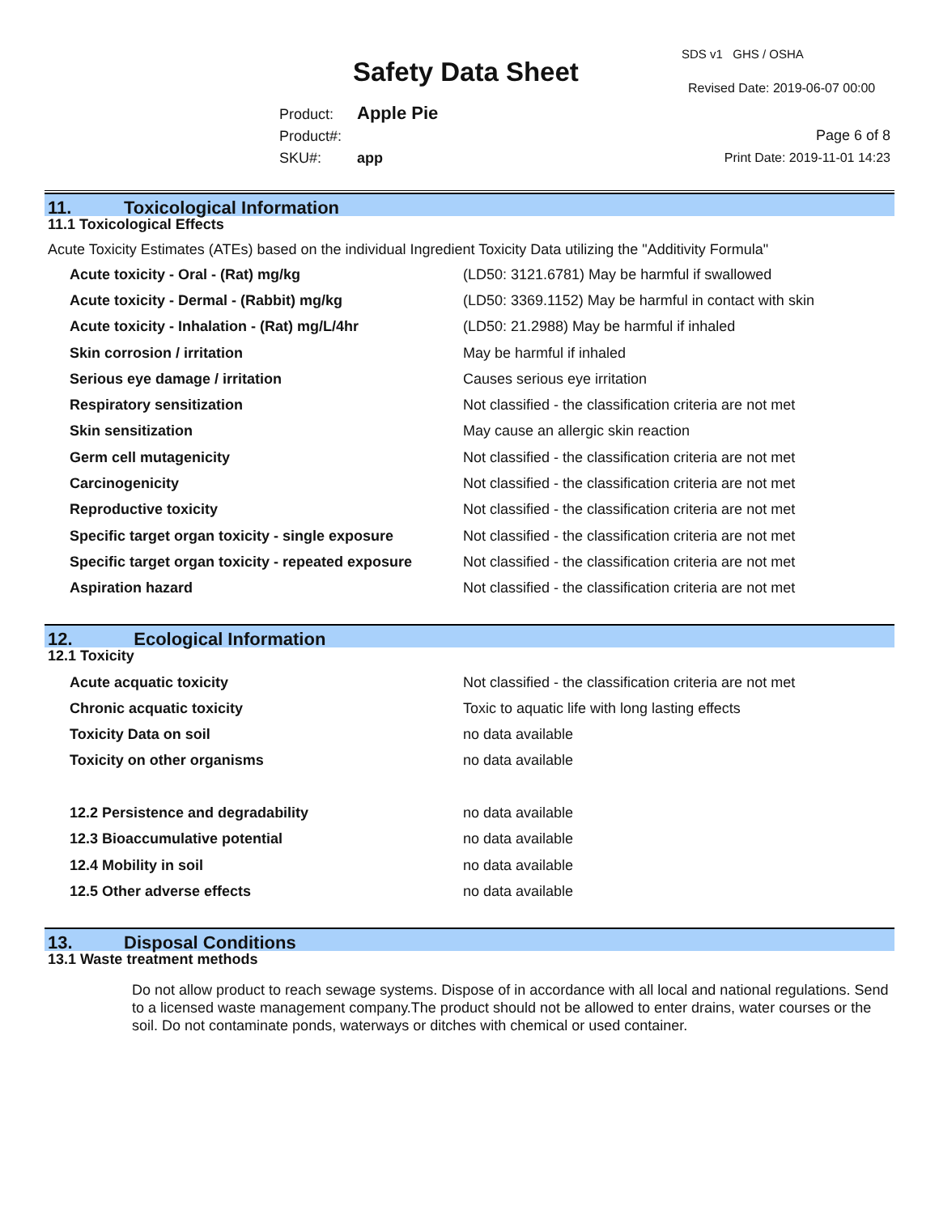SDS v1 GHS / OSHA
Safety Data Sheet
Revised Date: 2019-06-07 00:00
Product: Apple Pie
Product#:
SKU#: app
Page 6 of 8
Print Date: 2019-11-01 14:23
11. Toxicological Information
11.1 Toxicological Effects
Acute Toxicity Estimates (ATEs) based on the individual Ingredient Toxicity Data utilizing the "Additivity Formula"
| Acute toxicity - Oral - (Rat) mg/kg | (LD50: 3121.6781) May be harmful if swallowed |
| Acute toxicity - Dermal - (Rabbit) mg/kg | (LD50: 3369.1152) May be harmful in contact with skin |
| Acute toxicity - Inhalation - (Rat) mg/L/4hr | (LD50: 21.2988) May be harmful if inhaled |
| Skin corrosion / irritation | May be harmful if inhaled |
| Serious eye damage / irritation | Causes serious eye irritation |
| Respiratory sensitization | Not classified - the classification criteria are not met |
| Skin sensitization | May cause an allergic skin reaction |
| Germ cell mutagenicity | Not classified - the classification criteria are not met |
| Carcinogenicity | Not classified - the classification criteria are not met |
| Reproductive toxicity | Not classified - the classification criteria are not met |
| Specific target organ toxicity - single exposure | Not classified - the classification criteria are not met |
| Specific target organ toxicity - repeated exposure | Not classified - the classification criteria are not met |
| Aspiration hazard | Not classified - the classification criteria are not met |
12. Ecological Information
12.1 Toxicity
| Acute acquatic toxicity | Not classified - the classification criteria are not met |
| Chronic acquatic toxicity | Toxic to aquatic life with long lasting effects |
| Toxicity Data on soil | no data available |
| Toxicity on other organisms | no data available |
| 12.2 Persistence and degradability | no data available |
| 12.3 Bioaccumulative potential | no data available |
| 12.4 Mobility in soil | no data available |
| 12.5 Other adverse effects | no data available |
13. Disposal Conditions
13.1 Waste treatment methods
Do not allow product to reach sewage systems. Dispose of in accordance with all local and national regulations. Send to a licensed waste management company.The product should not be allowed to enter drains, water courses or the soil. Do not contaminate ponds, waterways or ditches with chemical or used container.